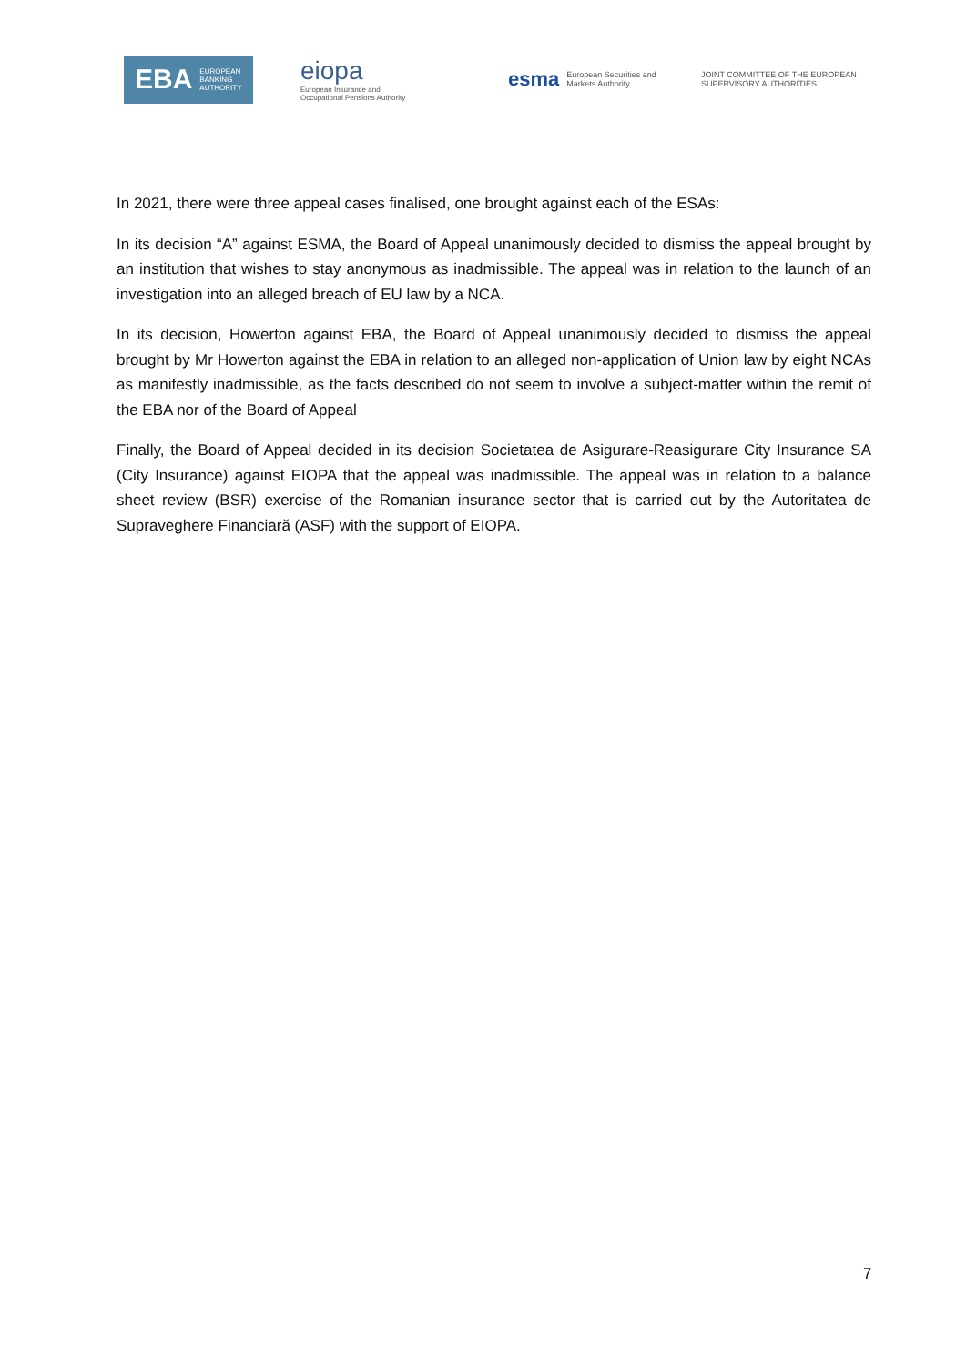EBA EUROPEAN
BANKING
AUTHORITY
eiopa
European Insurance and
Occupational Pensions Authority
esma European Securities and
Markets Authority
JOINT COMMITTEE OF THE EUROPEAN
SUPERVISORY AUTHORITIES
In 2021, there were three appeal cases finalised, one brought against each of the ESAs:
In its decision “A” against ESMA, the Board of Appeal unanimously decided to dismiss the appeal brought by an institution that wishes to stay anonymous as inadmissible. The appeal was in relation to the launch of an investigation into an alleged breach of EU law by a NCA.
In its decision, Howerton against EBA, the Board of Appeal unanimously decided to dismiss the appeal brought by Mr Howerton against the EBA in relation to an alleged non-application of Union law by eight NCAs as manifestly inadmissible, as the facts described do not seem to involve a subject-matter within the remit of the EBA nor of the Board of Appeal
Finally, the Board of Appeal decided in its decision Societatea de Asigurare-Reasigurare City Insurance SA (City Insurance) against EIOPA that the appeal was inadmissible. The appeal was in relation to a balance sheet review (BSR) exercise of the Romanian insurance sector that is carried out by the Autoritatea de Supraveghere Financiară (ASF) with the support of EIOPA.
7